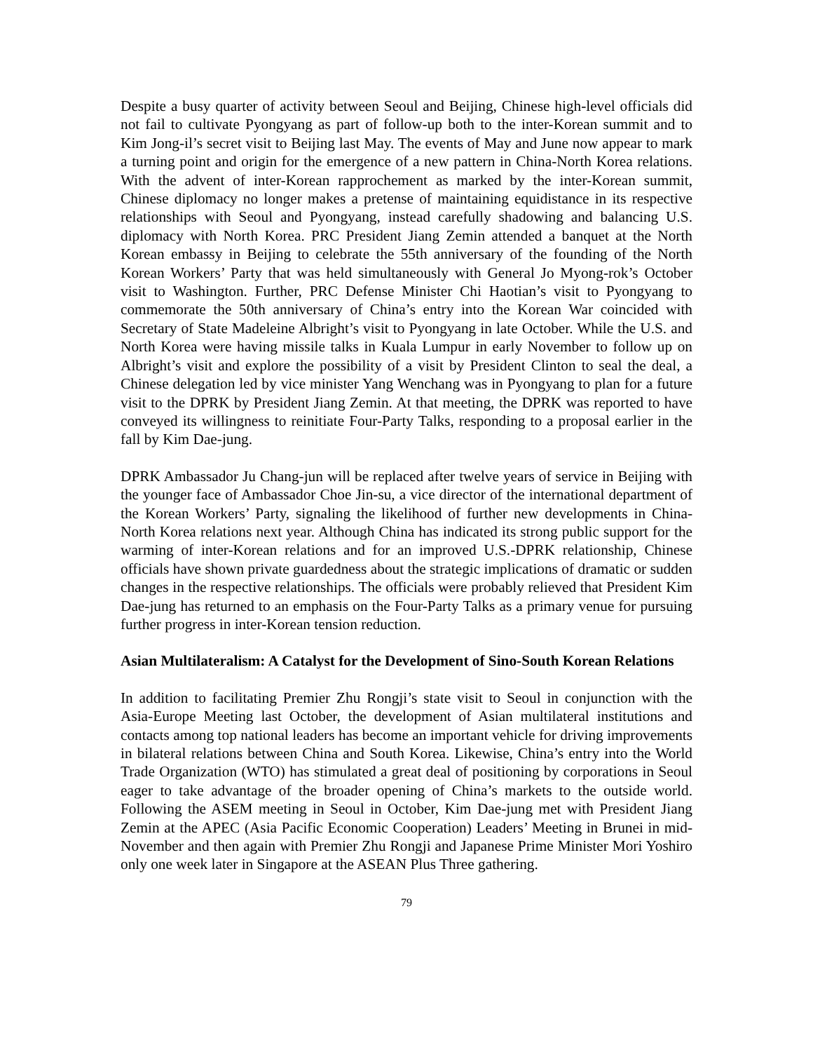Despite a busy quarter of activity between Seoul and Beijing, Chinese high-level officials did not fail to cultivate Pyongyang as part of follow-up both to the inter-Korean summit and to Kim Jong-il’s secret visit to Beijing last May. The events of May and June now appear to mark a turning point and origin for the emergence of a new pattern in China-North Korea relations. With the advent of inter-Korean rapprochement as marked by the inter-Korean summit, Chinese diplomacy no longer makes a pretense of maintaining equidistance in its respective relationships with Seoul and Pyongyang, instead carefully shadowing and balancing U.S. diplomacy with North Korea. PRC President Jiang Zemin attended a banquet at the North Korean embassy in Beijing to celebrate the 55th anniversary of the founding of the North Korean Workers’ Party that was held simultaneously with General Jo Myong-rok’s October visit to Washington. Further, PRC Defense Minister Chi Haotian’s visit to Pyongyang to commemorate the 50th anniversary of China’s entry into the Korean War coincided with Secretary of State Madeleine Albright’s visit to Pyongyang in late October. While the U.S. and North Korea were having missile talks in Kuala Lumpur in early November to follow up on Albright’s visit and explore the possibility of a visit by President Clinton to seal the deal, a Chinese delegation led by vice minister Yang Wenchang was in Pyongyang to plan for a future visit to the DPRK by President Jiang Zemin. At that meeting, the DPRK was reported to have conveyed its willingness to reinitiate Four-Party Talks, responding to a proposal earlier in the fall by Kim Dae-jung.
DPRK Ambassador Ju Chang-jun will be replaced after twelve years of service in Beijing with the younger face of Ambassador Choe Jin-su, a vice director of the international department of the Korean Workers’ Party, signaling the likelihood of further new developments in China-North Korea relations next year. Although China has indicated its strong public support for the warming of inter-Korean relations and for an improved U.S.-DPRK relationship, Chinese officials have shown private guardedness about the strategic implications of dramatic or sudden changes in the respective relationships. The officials were probably relieved that President Kim Dae-jung has returned to an emphasis on the Four-Party Talks as a primary venue for pursuing further progress in inter-Korean tension reduction.
Asian Multilateralism: A Catalyst for the Development of Sino-South Korean Relations
In addition to facilitating Premier Zhu Rongji’s state visit to Seoul in conjunction with the Asia-Europe Meeting last October, the development of Asian multilateral institutions and contacts among top national leaders has become an important vehicle for driving improvements in bilateral relations between China and South Korea. Likewise, China’s entry into the World Trade Organization (WTO) has stimulated a great deal of positioning by corporations in Seoul eager to take advantage of the broader opening of China’s markets to the outside world. Following the ASEM meeting in Seoul in October, Kim Dae-jung met with President Jiang Zemin at the APEC (Asia Pacific Economic Cooperation) Leaders’ Meeting in Brunei in mid-November and then again with Premier Zhu Rongji and Japanese Prime Minister Mori Yoshiro only one week later in Singapore at the ASEAN Plus Three gathering.
79